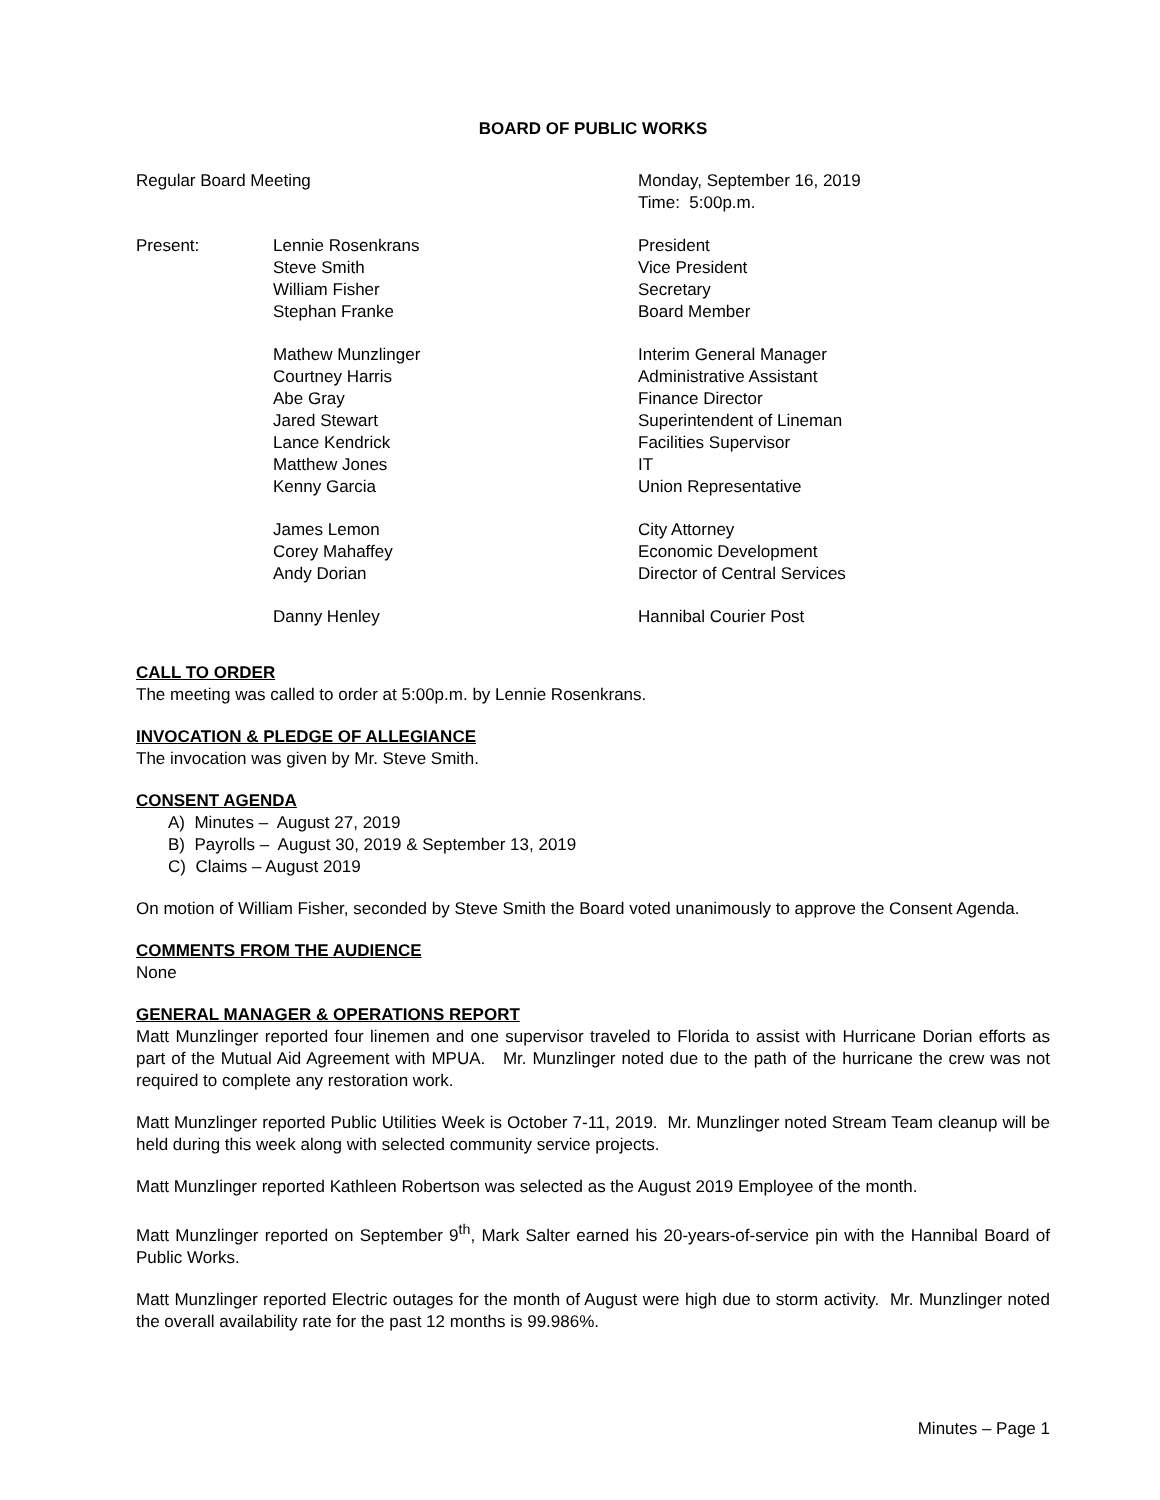BOARD OF PUBLIC WORKS
| Regular Board Meeting | | Monday, September 16, 2019 Time: 5:00p.m. |
| Present: | Lennie Rosenkrans Steve Smith William Fisher Stephan Franke | President Vice President Secretary Board Member |
| | Mathew Munzlinger Courtney Harris Abe Gray Jared Stewart Lance Kendrick Matthew Jones Kenny Garcia | Interim General Manager Administrative Assistant Finance Director Superintendent of Lineman Facilities Supervisor IT Union Representative |
| | James Lemon Corey Mahaffey Andy Dorian | City Attorney Economic Development Director of Central Services |
| | Danny Henley | Hannibal Courier Post |
CALL TO ORDER
The meeting was called to order at 5:00p.m. by Lennie Rosenkrans.
INVOCATION & PLEDGE OF ALLEGIANCE
The invocation was given by Mr. Steve Smith.
CONSENT AGENDA
A) Minutes – August 27, 2019
B) Payrolls – August 30, 2019 & September 13, 2019
C) Claims – August 2019
On motion of William Fisher, seconded by Steve Smith the Board voted unanimously to approve the Consent Agenda.
COMMENTS FROM THE AUDIENCE
None
GENERAL MANAGER & OPERATIONS REPORT
Matt Munzlinger reported four linemen and one supervisor traveled to Florida to assist with Hurricane Dorian efforts as part of the Mutual Aid Agreement with MPUA. Mr. Munzlinger noted due to the path of the hurricane the crew was not required to complete any restoration work.
Matt Munzlinger reported Public Utilities Week is October 7-11, 2019. Mr. Munzlinger noted Stream Team cleanup will be held during this week along with selected community service projects.
Matt Munzlinger reported Kathleen Robertson was selected as the August 2019 Employee of the month.
Matt Munzlinger reported on September 9<sup>th</sup>, Mark Salter earned his 20-years-of-service pin with the Hannibal Board of Public Works.
Matt Munzlinger reported Electric outages for the month of August were high due to storm activity. Mr. Munzlinger noted the overall availability rate for the past 12 months is 99.986%.
Minutes – Page 1